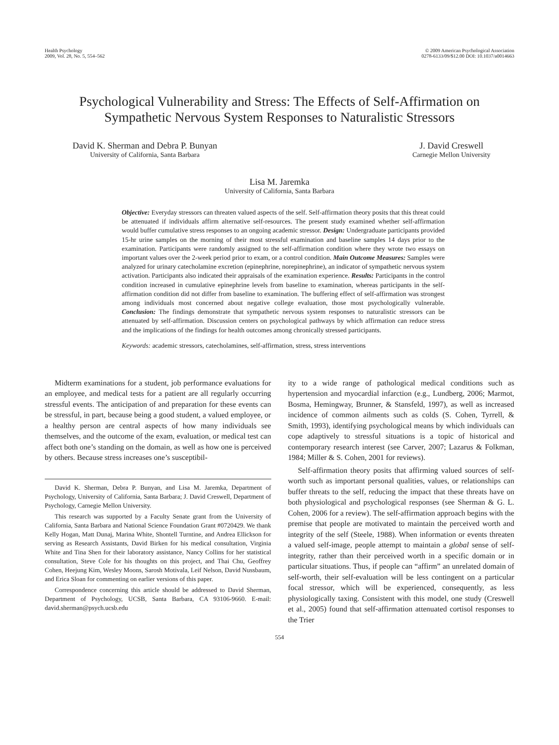Health Psychology
2009, Vol. 28, No. 5, 554–562
© 2009 American Psychological Association
0278-6133/09/$12.00 DOI: 10.1037/a0014663
Psychological Vulnerability and Stress: The Effects of Self-Affirmation on Sympathetic Nervous System Responses to Naturalistic Stressors
David K. Sherman and Debra P. Bunyan
University of California, Santa Barbara
J. David Creswell
Carnegie Mellon University
Lisa M. Jaremka
University of California, Santa Barbara
Objective: Everyday stressors can threaten valued aspects of the self. Self-affirmation theory posits that this threat could be attenuated if individuals affirm alternative self-resources. The present study examined whether self-affirmation would buffer cumulative stress responses to an ongoing academic stressor. Design: Undergraduate participants provided 15-hr urine samples on the morning of their most stressful examination and baseline samples 14 days prior to the examination. Participants were randomly assigned to the self-affirmation condition where they wrote two essays on important values over the 2-week period prior to exam, or a control condition. Main Outcome Measures: Samples were analyzed for urinary catecholamine excretion (epinephrine, norepinephrine), an indicator of sympathetic nervous system activation. Participants also indicated their appraisals of the examination experience. Results: Participants in the control condition increased in cumulative epinephrine levels from baseline to examination, whereas participants in the self-affirmation condition did not differ from baseline to examination. The buffering effect of self-affirmation was strongest among individuals most concerned about negative college evaluation, those most psychologically vulnerable. Conclusion: The findings demonstrate that sympathetic nervous system responses to naturalistic stressors can be attenuated by self-affirmation. Discussion centers on psychological pathways by which affirmation can reduce stress and the implications of the findings for health outcomes among chronically stressed participants.
Keywords: academic stressors, catecholamines, self-affirmation, stress, stress interventions
Midterm examinations for a student, job performance evaluations for an employee, and medical tests for a patient are all regularly occurring stressful events. The anticipation of and preparation for these events can be stressful, in part, because being a good student, a valued employee, or a healthy person are central aspects of how many individuals see themselves, and the outcome of the exam, evaluation, or medical test can affect both one’s standing on the domain, as well as how one is perceived by others. Because stress increases one’s susceptibil-
David K. Sherman, Debra P. Bunyan, and Lisa M. Jaremka, Department of Psychology, University of California, Santa Barbara; J. David Creswell, Department of Psychology, Carnegie Mellon University.
This research was supported by a Faculty Senate grant from the University of California, Santa Barbara and National Science Foundation Grant #0720429. We thank Kelly Hogan, Matt Dunaj, Marina White, Shontell Turntine, and Andrea Ellickson for serving as Research Assistants, David Birken for his medical consultation, Virginia White and Tina Shen for their laboratory assistance, Nancy Collins for her statistical consultation, Steve Cole for his thoughts on this project, and Thai Chu, Geoffrey Cohen, Heejung Kim, Wesley Moons, Sarosh Motivala, Leif Nelson, David Nussbaum, and Erica Sloan for commenting on earlier versions of this paper.
Correspondence concerning this article should be addressed to David Sherman, Department of Psychology, UCSB, Santa Barbara, CA 93106-9660. E-mail: david.sherman@psych.ucsb.edu
ity to a wide range of pathological medical conditions such as hypertension and myocardial infarction (e.g., Lundberg, 2006; Marmot, Bosma, Hemingway, Brunner, & Stansfeld, 1997), as well as increased incidence of common ailments such as colds (S. Cohen, Tyrrell, & Smith, 1993), identifying psychological means by which individuals can cope adaptively to stressful situations is a topic of historical and contemporary research interest (see Carver, 2007; Lazarus & Folkman, 1984; Miller & S. Cohen, 2001 for reviews).
Self-affirmation theory posits that affirming valued sources of self-worth such as important personal qualities, values, or relationships can buffer threats to the self, reducing the impact that these threats have on both physiological and psychological responses (see Sherman & G. L. Cohen, 2006 for a review). The self-affirmation approach begins with the premise that people are motivated to maintain the perceived worth and integrity of the self (Steele, 1988). When information or events threaten a valued self-image, people attempt to maintain a global sense of self-integrity, rather than their perceived worth in a specific domain or in particular situations. Thus, if people can “affirm” an unrelated domain of self-worth, their self-evaluation will be less contingent on a particular focal stressor, which will be experienced, consequently, as less physiologically taxing. Consistent with this model, one study (Creswell et al., 2005) found that self-affirmation attenuated cortisol responses to the Trier
554